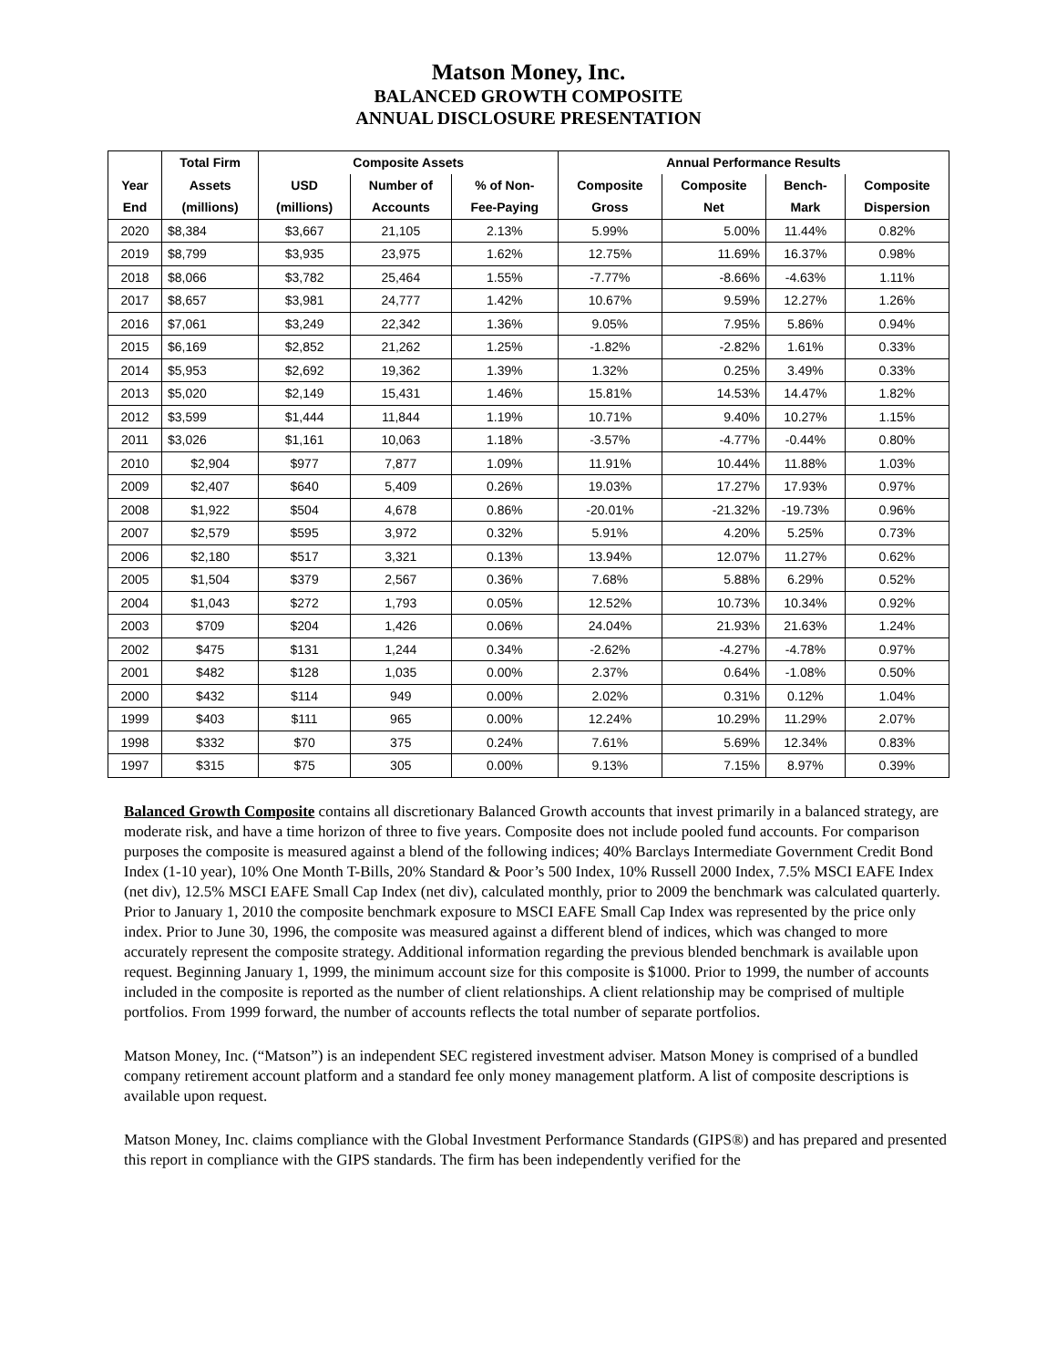Matson Money, Inc.
BALANCED GROWTH COMPOSITE
ANNUAL DISCLOSURE PRESENTATION
| | Total Firm | Composite Assets | | | Annual Performance Results | | | |
| --- | --- | --- | --- | --- | --- | --- | --- | --- |
| Year | Assets | USD | Number of | % of Non- | Composite | Composite | Bench- | Composite |
| End | (millions) | (millions) | Accounts | Fee-Paying | Gross | Net | Mark | Dispersion |
| 2020 | $8,384 | $3,667 | 21,105 | 2.13% | 5.99% | 5.00% | 11.44% | 0.82% |
| 2019 | $8,799 | $3,935 | 23,975 | 1.62% | 12.75% | 11.69% | 16.37% | 0.98% |
| 2018 | $8,066 | $3,782 | 25,464 | 1.55% | -7.77% | -8.66% | -4.63% | 1.11% |
| 2017 | $8,657 | $3,981 | 24,777 | 1.42% | 10.67% | 9.59% | 12.27% | 1.26% |
| 2016 | $7,061 | $3,249 | 22,342 | 1.36% | 9.05% | 7.95% | 5.86% | 0.94% |
| 2015 | $6,169 | $2,852 | 21,262 | 1.25% | -1.82% | -2.82% | 1.61% | 0.33% |
| 2014 | $5,953 | $2,692 | 19,362 | 1.39% | 1.32% | 0.25% | 3.49% | 0.33% |
| 2013 | $5,020 | $2,149 | 15,431 | 1.46% | 15.81% | 14.53% | 14.47% | 1.82% |
| 2012 | $3,599 | $1,444 | 11,844 | 1.19% | 10.71% | 9.40% | 10.27% | 1.15% |
| 2011 | $3,026 | $1,161 | 10,063 | 1.18% | -3.57% | -4.77% | -0.44% | 0.80% |
| 2010 | $2,904 | $977 | 7,877 | 1.09% | 11.91% | 10.44% | 11.88% | 1.03% |
| 2009 | $2,407 | $640 | 5,409 | 0.26% | 19.03% | 17.27% | 17.93% | 0.97% |
| 2008 | $1,922 | $504 | 4,678 | 0.86% | -20.01% | -21.32% | -19.73% | 0.96% |
| 2007 | $2,579 | $595 | 3,972 | 0.32% | 5.91% | 4.20% | 5.25% | 0.73% |
| 2006 | $2,180 | $517 | 3,321 | 0.13% | 13.94% | 12.07% | 11.27% | 0.62% |
| 2005 | $1,504 | $379 | 2,567 | 0.36% | 7.68% | 5.88% | 6.29% | 0.52% |
| 2004 | $1,043 | $272 | 1,793 | 0.05% | 12.52% | 10.73% | 10.34% | 0.92% |
| 2003 | $709 | $204 | 1,426 | 0.06% | 24.04% | 21.93% | 21.63% | 1.24% |
| 2002 | $475 | $131 | 1,244 | 0.34% | -2.62% | -4.27% | -4.78% | 0.97% |
| 2001 | $482 | $128 | 1,035 | 0.00% | 2.37% | 0.64% | -1.08% | 0.50% |
| 2000 | $432 | $114 | 949 | 0.00% | 2.02% | 0.31% | 0.12% | 1.04% |
| 1999 | $403 | $111 | 965 | 0.00% | 12.24% | 10.29% | 11.29% | 2.07% |
| 1998 | $332 | $70 | 375 | 0.24% | 7.61% | 5.69% | 12.34% | 0.83% |
| 1997 | $315 | $75 | 305 | 0.00% | 9.13% | 7.15% | 8.97% | 0.39% |
Balanced Growth Composite contains all discretionary Balanced Growth accounts that invest primarily in a balanced strategy, are moderate risk, and have a time horizon of three to five years. Composite does not include pooled fund accounts. For comparison purposes the composite is measured against a blend of the following indices; 40% Barclays Intermediate Government Credit Bond Index (1-10 year), 10% One Month T-Bills, 20% Standard & Poor’s 500 Index, 10% Russell 2000 Index, 7.5% MSCI EAFE Index (net div), 12.5% MSCI EAFE Small Cap Index (net div), calculated monthly, prior to 2009 the benchmark was calculated quarterly. Prior to January 1, 2010 the composite benchmark exposure to MSCI EAFE Small Cap Index was represented by the price only index. Prior to June 30, 1996, the composite was measured against a different blend of indices, which was changed to more accurately represent the composite strategy. Additional information regarding the previous blended benchmark is available upon request. Beginning January 1, 1999, the minimum account size for this composite is $1000. Prior to 1999, the number of accounts included in the composite is reported as the number of client relationships. A client relationship may be comprised of multiple portfolios. From 1999 forward, the number of accounts reflects the total number of separate portfolios.
Matson Money, Inc. (“Matson”) is an independent SEC registered investment adviser. Matson Money is comprised of a bundled company retirement account platform and a standard fee only money management platform. A list of composite descriptions is available upon request.
Matson Money, Inc. claims compliance with the Global Investment Performance Standards (GIPS®) and has prepared and presented this report in compliance with the GIPS standards. The firm has been independently verified for the